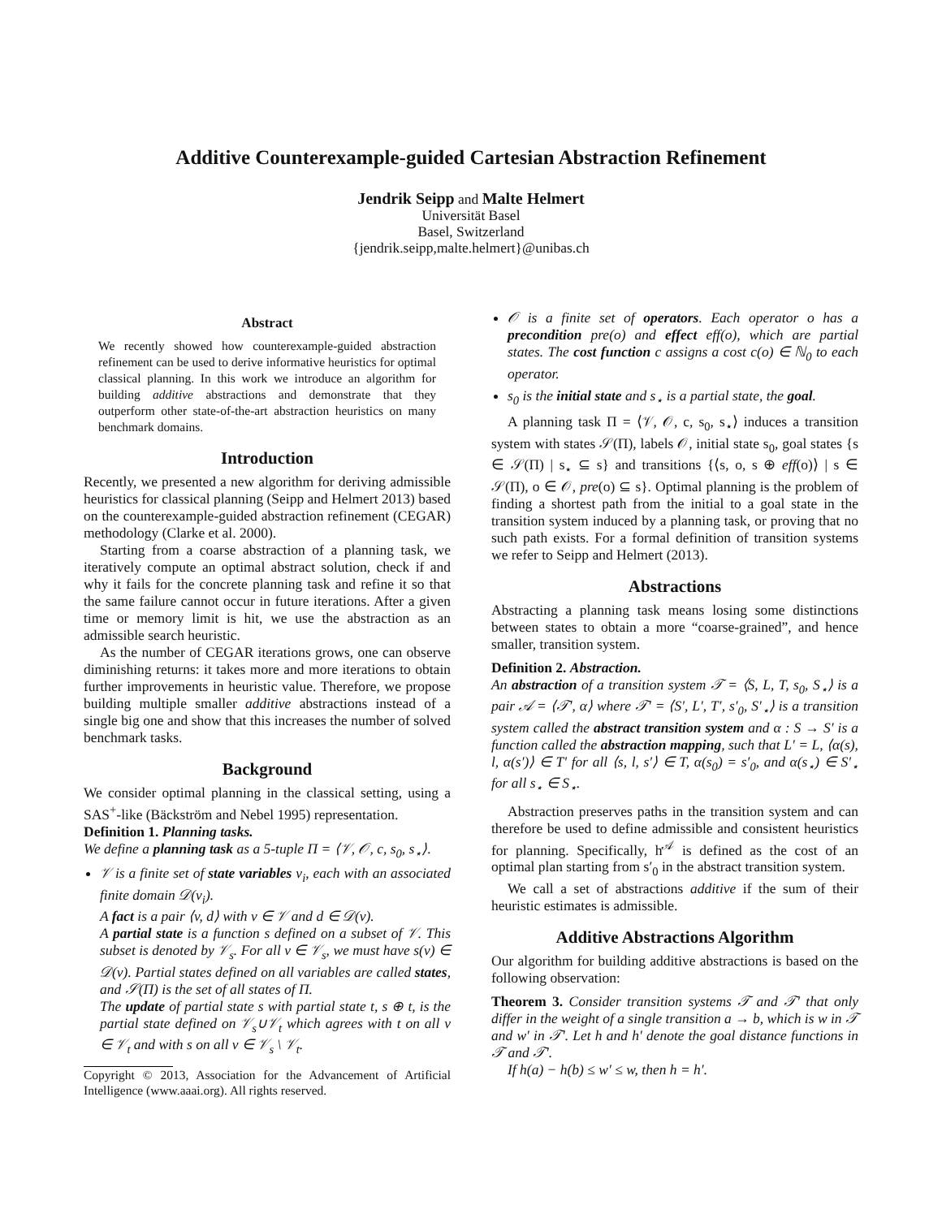Additive Counterexample-guided Cartesian Abstraction Refinement
Jendrik Seipp and Malte Helmert
Universität Basel
Basel, Switzerland
{jendrik.seipp,malte.helmert}@unibas.ch
Abstract
We recently showed how counterexample-guided abstraction refinement can be used to derive informative heuristics for optimal classical planning. In this work we introduce an algorithm for building additive abstractions and demonstrate that they outperform other state-of-the-art abstraction heuristics on many benchmark domains.
Introduction
Recently, we presented a new algorithm for deriving admissible heuristics for classical planning (Seipp and Helmert 2013) based on the counterexample-guided abstraction refinement (CEGAR) methodology (Clarke et al. 2000).
Starting from a coarse abstraction of a planning task, we iteratively compute an optimal abstract solution, check if and why it fails for the concrete planning task and refine it so that the same failure cannot occur in future iterations. After a given time or memory limit is hit, we use the abstraction as an admissible search heuristic.
As the number of CEGAR iterations grows, one can observe diminishing returns: it takes more and more iterations to obtain further improvements in heuristic value. Therefore, we propose building multiple smaller additive abstractions instead of a single big one and show that this increases the number of solved benchmark tasks.
Background
We consider optimal planning in the classical setting, using a SAS<sup>+</sup>-like (Bäckström and Nebel 1995) representation.
Definition 1. Planning tasks.
We define a planning task as a 5-tuple Π = ⟨𝒱, 𝒪, c, s<sub>0</sub>, s<sub>⋆</sub>⟩.
𝒱 is a finite set of state variables v<sub>i</sub>, each with an associated finite domain 𝒟(v<sub>i</sub>).
A fact is a pair ⟨v, d⟩ with v ∈ 𝒱 and d ∈ 𝒟(v).
A partial state is a function s defined on a subset of 𝒱. This subset is denoted by 𝒱<sub>s</sub>. For all v ∈ 𝒱<sub>s</sub>, we must have s(v) ∈ 𝒟(v). Partial states defined on all variables are called states, and 𝒮(Π) is the set of all states of Π.
The update of partial state s with partial state t, s ⊕ t, is the partial state defined on 𝒱<sub>s</sub>∪𝒱<sub>t</sub> which agrees with t on all v ∈ 𝒱<sub>t</sub> and with s on all v ∈ 𝒱<sub>s</sub> \ 𝒱<sub>t</sub>.
Copyright © 2013, Association for the Advancement of Artificial Intelligence (www.aaai.org). All rights reserved.
𝒪 is a finite set of operators. Each operator o has a precondition pre(o) and effect eff(o), which are partial states. The cost function c assigns a cost c(o) ∈ ℕ<sub>0</sub> to each operator.
s<sub>0</sub> is the initial state and s<sub>⋆</sub> is a partial state, the goal.
A planning task Π = ⟨𝒱, 𝒪, c, s<sub>0</sub>, s<sub>⋆</sub>⟩ induces a transition system with states 𝒮(Π), labels 𝒪, initial state s<sub>0</sub>, goal states {s ∈ 𝒮(Π) | s<sub>⋆</sub> ⊆ s} and transitions {⟨s, o, s ⊕ eff(o)⟩ | s ∈ 𝒮(Π), o ∈ 𝒪, pre(o) ⊆ s}. Optimal planning is the problem of finding a shortest path from the initial to a goal state in the transition system induced by a planning task, or proving that no such path exists. For a formal definition of transition systems we refer to Seipp and Helmert (2013).
Abstractions
Abstracting a planning task means losing some distinctions between states to obtain a more “coarse-grained”, and hence smaller, transition system.
Definition 2. Abstraction.
An abstraction of a transition system 𝒯 = ⟨S, L, T, s<sub>0</sub>, S<sub>⋆</sub>⟩ is a pair 𝒜 = ⟨𝒯′, α⟩ where 𝒯′ = ⟨S′, L′, T′, s′<sub>0</sub>, S′<sub>⋆</sub>⟩ is a transition system called the abstract transition system and α : S → S′ is a function called the abstraction mapping, such that L′ = L, ⟨α(s), l, α(s′)⟩ ∈ T′ for all ⟨s, l, s′⟩ ∈ T, α(s<sub>0</sub>) = s′<sub>0</sub>, and α(s<sub>⋆</sub>) ∈ S′<sub>⋆</sub> for all s<sub>⋆</sub> ∈ S<sub>⋆</sub>.
Abstraction preserves paths in the transition system and can therefore be used to define admissible and consistent heuristics for planning. Specifically, h<sup>𝒜</sup> is defined as the cost of an optimal plan starting from s′<sub>0</sub> in the abstract transition system.
We call a set of abstractions additive if the sum of their heuristic estimates is admissible.
Additive Abstractions Algorithm
Our algorithm for building additive abstractions is based on the following observation:
Theorem 3. Consider transition systems 𝒯 and 𝒯′ that only differ in the weight of a single transition a → b, which is w in 𝒯 and w′ in 𝒯′. Let h and h′ denote the goal distance functions in 𝒯 and 𝒯′.
If h(a) − h(b) ≤ w′ ≤ w, then h = h′.